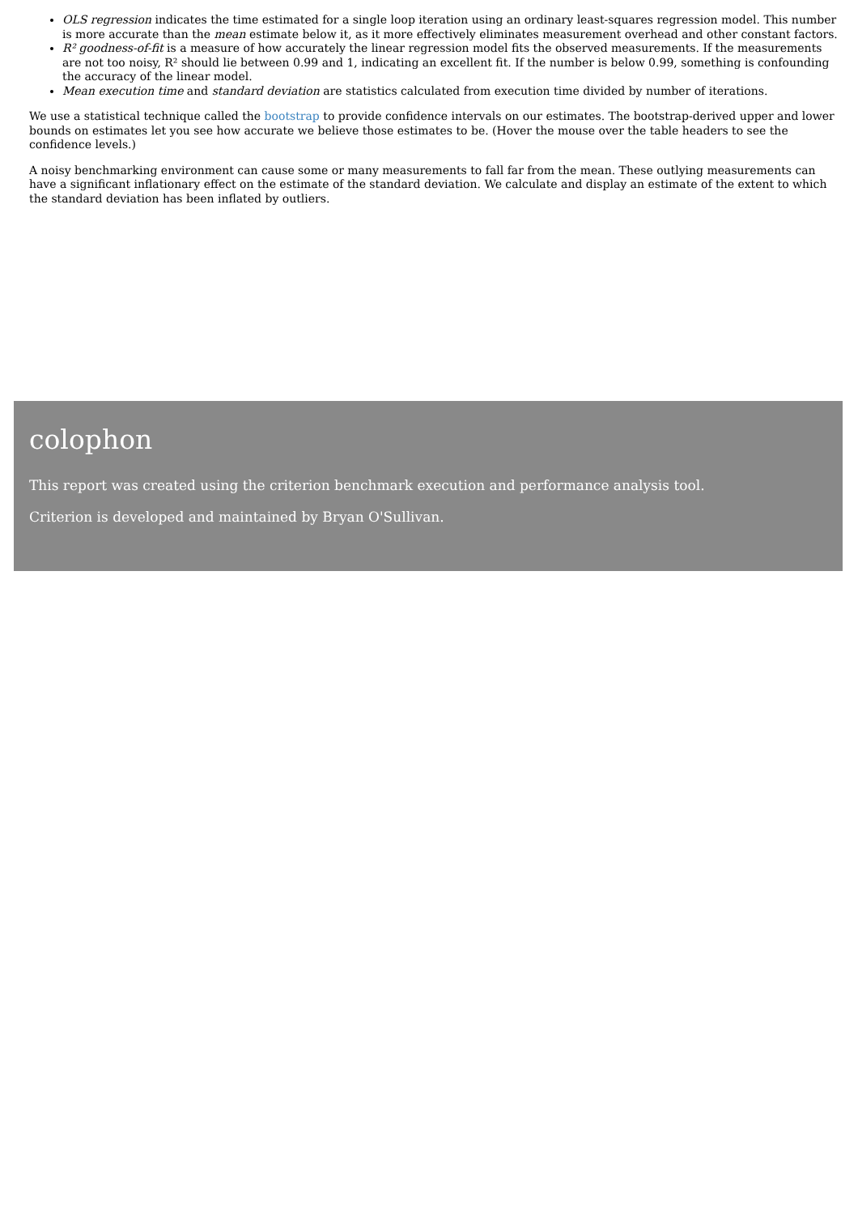OLS regression indicates the time estimated for a single loop iteration using an ordinary least-squares regression model. This number is more accurate than the mean estimate below it, as it more effectively eliminates measurement overhead and other constant factors.
R² goodness-of-fit is a measure of how accurately the linear regression model fits the observed measurements. If the measurements are not too noisy, R² should lie between 0.99 and 1, indicating an excellent fit. If the number is below 0.99, something is confounding the accuracy of the linear model.
Mean execution time and standard deviation are statistics calculated from execution time divided by number of iterations.
We use a statistical technique called the bootstrap to provide confidence intervals on our estimates. The bootstrap-derived upper and lower bounds on estimates let you see how accurate we believe those estimates to be. (Hover the mouse over the table headers to see the confidence levels.)
A noisy benchmarking environment can cause some or many measurements to fall far from the mean. These outlying measurements can have a significant inflationary effect on the estimate of the standard deviation. We calculate and display an estimate of the extent to which the standard deviation has been inflated by outliers.
colophon
This report was created using the criterion benchmark execution and performance analysis tool.
Criterion is developed and maintained by Bryan O'Sullivan.